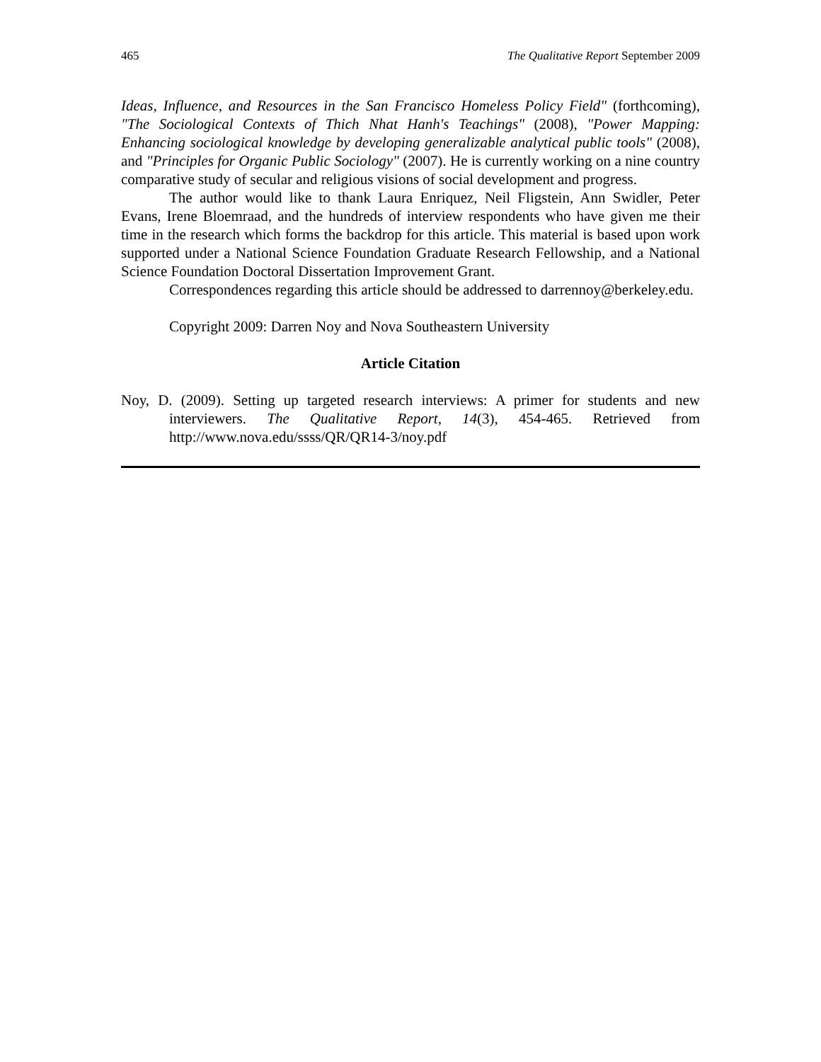465 The Qualitative Report September 2009
Ideas, Influence, and Resources in the San Francisco Homeless Policy Field" (forthcoming), "The Sociological Contexts of Thich Nhat Hanh's Teachings" (2008), "Power Mapping: Enhancing sociological knowledge by developing generalizable analytical public tools" (2008), and "Principles for Organic Public Sociology" (2007). He is currently working on a nine country comparative study of secular and religious visions of social development and progress.
The author would like to thank Laura Enriquez, Neil Fligstein, Ann Swidler, Peter Evans, Irene Bloemraad, and the hundreds of interview respondents who have given me their time in the research which forms the backdrop for this article. This material is based upon work supported under a National Science Foundation Graduate Research Fellowship, and a National Science Foundation Doctoral Dissertation Improvement Grant.
Correspondences regarding this article should be addressed to darrennoy@berkeley.edu.
Copyright 2009: Darren Noy and Nova Southeastern University
Article Citation
Noy, D. (2009). Setting up targeted research interviews: A primer for students and new interviewers. The Qualitative Report, 14(3), 454-465. Retrieved from http://www.nova.edu/ssss/QR/QR14-3/noy.pdf